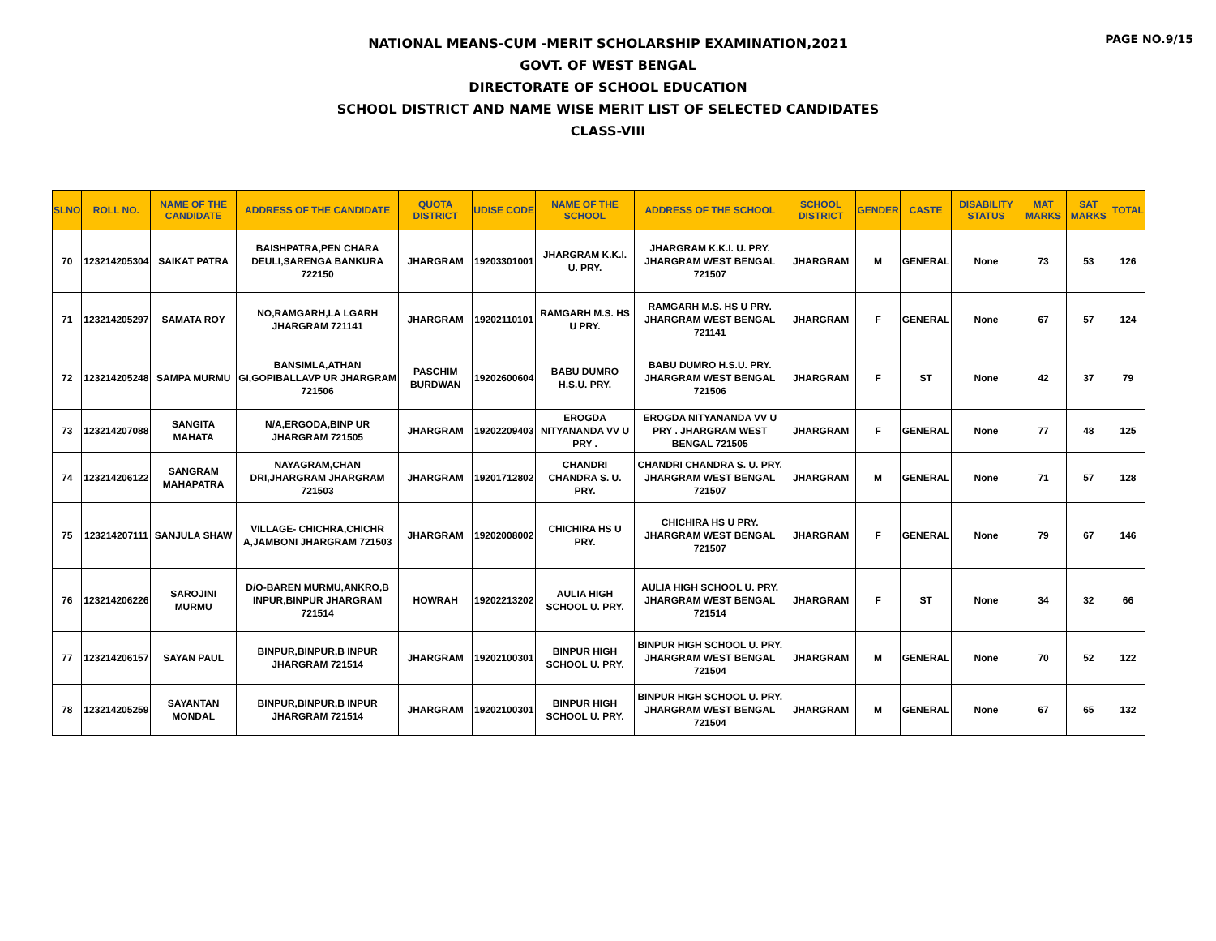PAGE NO.9/15
NATIONAL MEANS-CUM -MERIT SCHOLARSHIP EXAMINATION,2021
GOVT. OF WEST BENGAL
DIRECTORATE OF SCHOOL EDUCATION
SCHOOL DISTRICT AND NAME WISE MERIT LIST OF SELECTED CANDIDATES
CLASS-VIII
| SLNO | ROLL NO. | NAME OF THE CANDIDATE | ADDRESS OF THE CANDIDATE | QUOTA DISTRICT | UDISE CODE | NAME OF THE SCHOOL | ADDRESS OF THE SCHOOL | SCHOOL DISTRICT | GENDER | CASTE | DISABILITY STATUS | MAT MARKS | SAT MARKS | TOTAL |
| --- | --- | --- | --- | --- | --- | --- | --- | --- | --- | --- | --- | --- | --- | --- |
| 70 | 123214205304 | SAIKAT PATRA | BAISHPATRA,PEN CHARA DEULI,SARENGA BANKURA 722150 | JHARGRAM | 19203301001 | JHARGRAM K.K.I. U. PRY. | JHARGRAM K.K.I. U. PRY. JHARGRAM WEST BENGAL 721507 | JHARGRAM | M | GENERAL | None | 73 | 53 | 126 |
| 71 | 123214205297 | SAMATA ROY | NO,RAMGARH,LA LGARH JHARGRAM 721141 | JHARGRAM | 19202110101 | RAMGARH M.S. HS U PRY. | RAMGARH M.S. HS U PRY. JHARGRAM WEST BENGAL 721141 | JHARGRAM | F | GENERAL | None | 67 | 57 | 124 |
| 72 | 123214205248 | SAMPA MURMU | BANSIMLA,ATHAN GI,GOPIBALLAVP UR JHARGRAM 721506 | PASCHIM BURDWAN | 19202600604 | BABU DUMRO H.S.U. PRY. | BABU DUMRO H.S.U. PRY. JHARGRAM WEST BENGAL 721506 | JHARGRAM | F | ST | None | 42 | 37 | 79 |
| 73 | 123214207088 | SANGITA MAHATA | N/A,ERGODA,BINP UR JHARGRAM 721505 | JHARGRAM | 19202209403 | EROGDA NITYANANDA VV U PRY . | EROGDA NITYANANDA VV U PRY . JHARGRAM WEST BENGAL 721505 | JHARGRAM | F | GENERAL | None | 77 | 48 | 125 |
| 74 | 123214206122 | SANGRAM MAHAPATRA | NAYAGRAM,CHAN DRI,JHARGRAM JHARGRAM 721503 | JHARGRAM | 19201712802 | CHANDRI CHANDRA S. U. PRY. | CHANDRI CHANDRA S. U. PRY. JHARGRAM WEST BENGAL 721507 | JHARGRAM | M | GENERAL | None | 71 | 57 | 128 |
| 75 | 123214207111 | SANJULA SHAW | VILLAGE- CHICHRA,CHICHR A,JAMBONI JHARGRAM 721503 | JHARGRAM | 19202008002 | CHICHIRA HS U PRY. | CHICHIRA HS U PRY. JHARGRAM WEST BENGAL 721507 | JHARGRAM | F | GENERAL | None | 79 | 67 | 146 |
| 76 | 123214206226 | SAROJINI MURMU | D/O-BAREN MURMU,ANKRO,B INPUR,BINPUR JHARGRAM 721514 | HOWRAH | 19202213202 | AULIA HIGH SCHOOL U. PRY. | AULIA HIGH SCHOOL U. PRY. JHARGRAM WEST BENGAL 721514 | JHARGRAM | F | ST | None | 34 | 32 | 66 |
| 77 | 123214206157 | SAYAN PAUL | BINPUR,BINPUR,B INPUR JHARGRAM 721514 | JHARGRAM | 19202100301 | BINPUR HIGH SCHOOL U. PRY. | BINPUR HIGH SCHOOL U. PRY. JHARGRAM WEST BENGAL 721504 | JHARGRAM | M | GENERAL | None | 70 | 52 | 122 |
| 78 | 123214205259 | SAYANTAN MONDAL | BINPUR,BINPUR,B INPUR JHARGRAM 721514 | JHARGRAM | 19202100301 | BINPUR HIGH SCHOOL U. PRY. | BINPUR HIGH SCHOOL U. PRY. JHARGRAM WEST BENGAL 721504 | JHARGRAM | M | GENERAL | None | 67 | 65 | 132 |